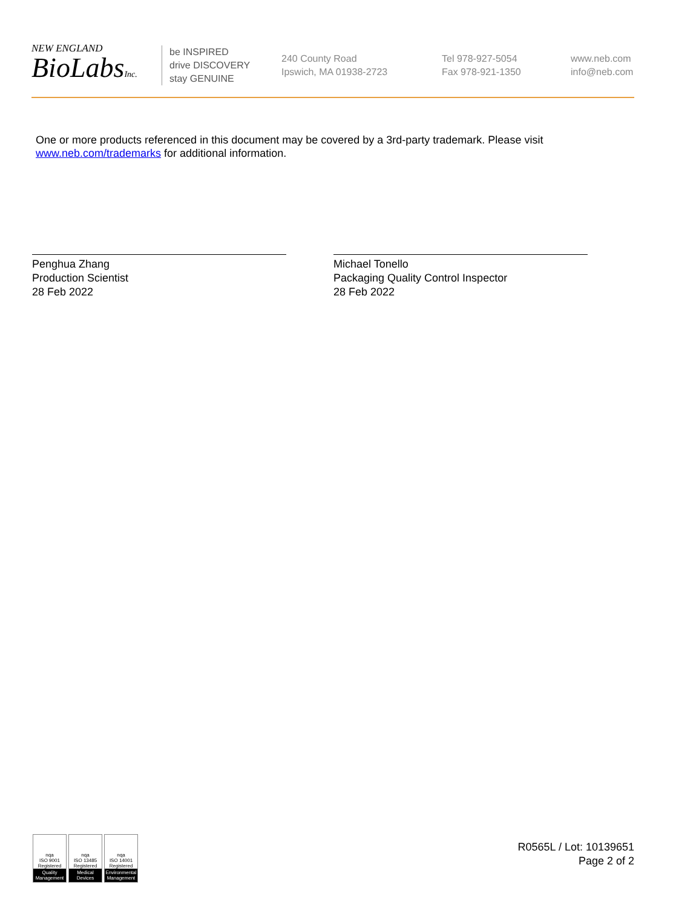NEW ENGLAND
BioLabsInc.
be INSPIRED
drive DISCOVERY
stay GENUINE
240 County Road
Ipswich, MA 01938-2723
Tel 978-927-5054
Fax 978-921-1350
www.neb.com
info@neb.com
One or more products referenced in this document may be covered by a 3rd-party trademark. Please visit www.neb.com/trademarks for additional information.
Penghua Zhang
Production Scientist
28 Feb 2022
Michael Tonello
Packaging Quality Control Inspector
28 Feb 2022
nqa
ISO 9001
Registered
Quality Management
nqa
ISO 13485
Registered
Medical Devices
nqa
ISO 14001
Registered
Environmental Management
R0565L / Lot: 10139651
Page 2 of 2